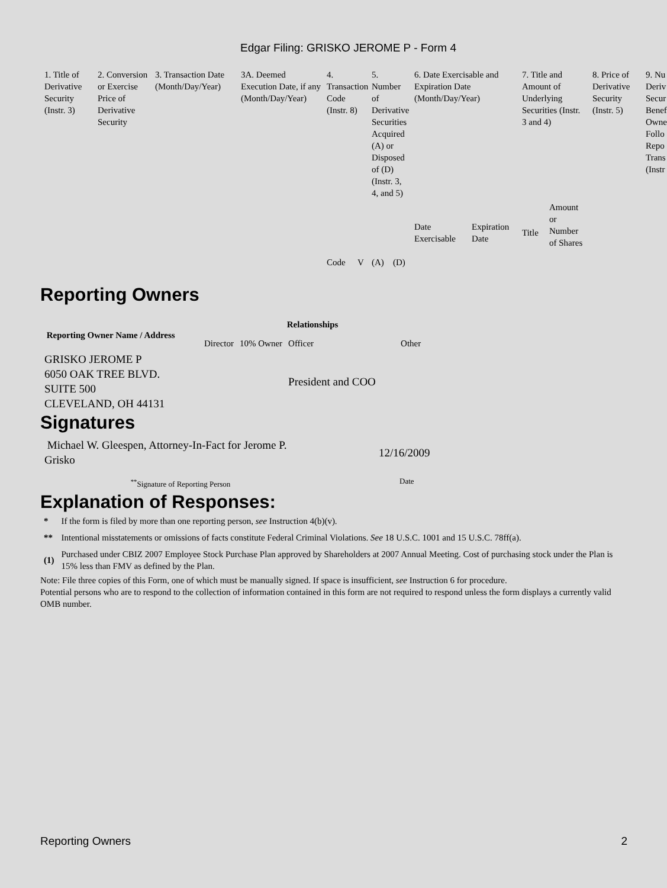Edgar Filing: GRISKO JEROME P - Form 4
| 1. Title of Derivative Security (Instr. 3) | 2. Conversion or Exercise Price of Derivative Security | 3. Transaction Date (Month/Day/Year) | 3A. Deemed Execution Date, if any (Month/Day/Year) | 4. Transaction Code (Instr. 8) | | 5. Number of Derivative Securities Acquired (A) or Disposed of (D) (Instr. 3, 4, and 5) | | 6. Date Exercisable and Expiration Date (Month/Day/Year) | | 7. Title and Amount of Underlying Securities (Instr. 3 and 4) | | 8. Price of Derivative Security (Instr. 5) | 9. Nu Deriv Secur Benef Owne Follo Repo Trans (Instr |
| --- | --- | --- | --- | --- | --- | --- | --- | --- | --- | --- | --- | --- | --- |
| | | | | Code | V | (A) | (D) | Date Exercisable | Expiration Date | Title | Amount or Number of Shares | | |
Reporting Owners
| Reporting Owner Name / Address | Relationships | | | |
| --- | --- | --- | --- | --- |
| | Director | 10% Owner | Officer | Other |
| GRISKO JEROME P 6050 OAK TREE BLVD. SUITE 500 CLEVELAND, OH 44131 | | | President and COO | |
Signatures
| Michael W. Gleespen, Attorney-In-Fact for Jerome P. Grisko | 12/16/2009 |
| <sup>**</sup> Signature of Reporting Person | Date |
Explanation of Responses:
| * | If the form is filed by more than one reporting person, see Instruction 4(b)(v). |
| ** | Intentional misstatements or omissions of facts constitute Federal Criminal Violations. See 18 U.S.C. 1001 and 15 U.S.C. 78ff(a). |
| (1) | Purchased under CBIZ 2007 Employee Stock Purchase Plan approved by Shareholders at 2007 Annual Meeting. Cost of purchasing stock under the Plan is 15% less than FMV as defined by the Plan. |
Note: File three copies of this Form, one of which must be manually signed. If space is insufficient, see Instruction 6 for procedure.
Potential persons who are to respond to the collection of information contained in this form are not required to respond unless the form displays a currently valid OMB number.
Reporting Owners 2